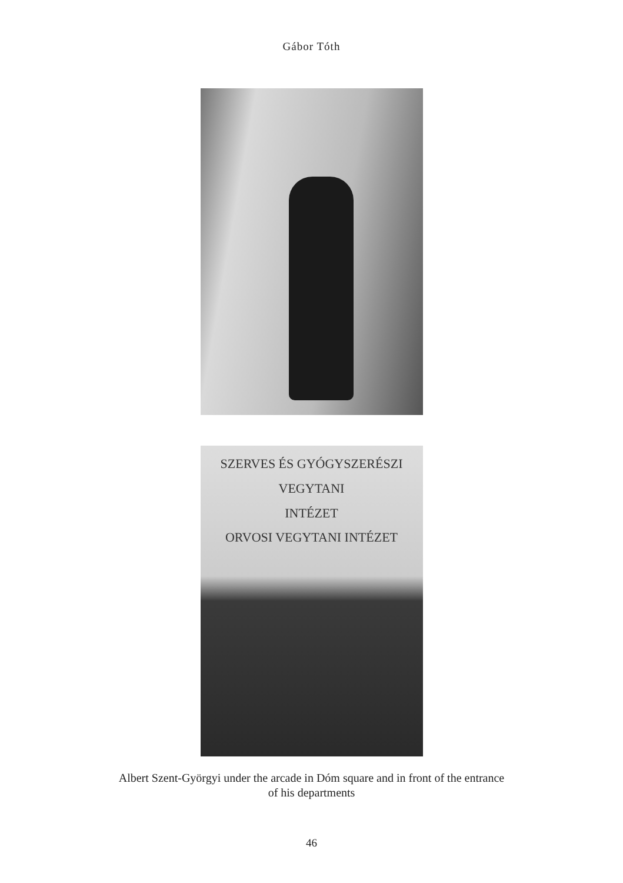Gábor Tóth
SZERVES ÉS GYÓGYSZERÉSZI VEGYTANI
INTÉZET
ORVOSI VEGYTANI INTÉZET
Albert Szent-Györgyi under the arcade in Dóm square and in front of the entrance
of his departments
46